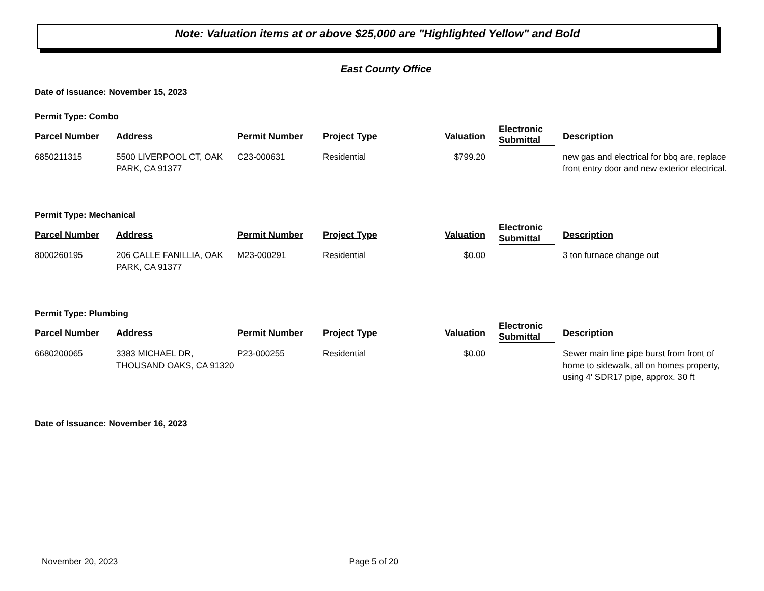Note: Valuation items at or above $25,000 are "Highlighted Yellow" and Bold
East County Office
Date of Issuance: November 15, 2023
Permit Type: Combo
| Parcel Number | Address | Permit Number | Project Type | Valuation | Electronic Submittal | Description |
| --- | --- | --- | --- | --- | --- | --- |
| 6850211315 | 5500 LIVERPOOL CT, OAK PARK, CA 91377 | C23-000631 | Residential | $799.20 | | new gas and electrical for bbq are, replace front entry door and new exterior electrical. |
Permit Type: Mechanical
| Parcel Number | Address | Permit Number | Project Type | Valuation | Electronic Submittal | Description |
| --- | --- | --- | --- | --- | --- | --- |
| 8000260195 | 206 CALLE FANILLIA, OAK PARK, CA 91377 | M23-000291 | Residential | $0.00 | | 3 ton furnace change out |
Permit Type: Plumbing
| Parcel Number | Address | Permit Number | Project Type | Valuation | Electronic Submittal | Description |
| --- | --- | --- | --- | --- | --- | --- |
| 6680200065 | 3383 MICHAEL DR, THOUSAND OAKS, CA 91320 | P23-000255 | Residential | $0.00 | | Sewer main line pipe burst from front of home to sidewalk, all on homes property, using 4' SDR17 pipe, approx. 30 ft |
Date of Issuance: November 16, 2023
November 20, 2023 Page 5 of 20